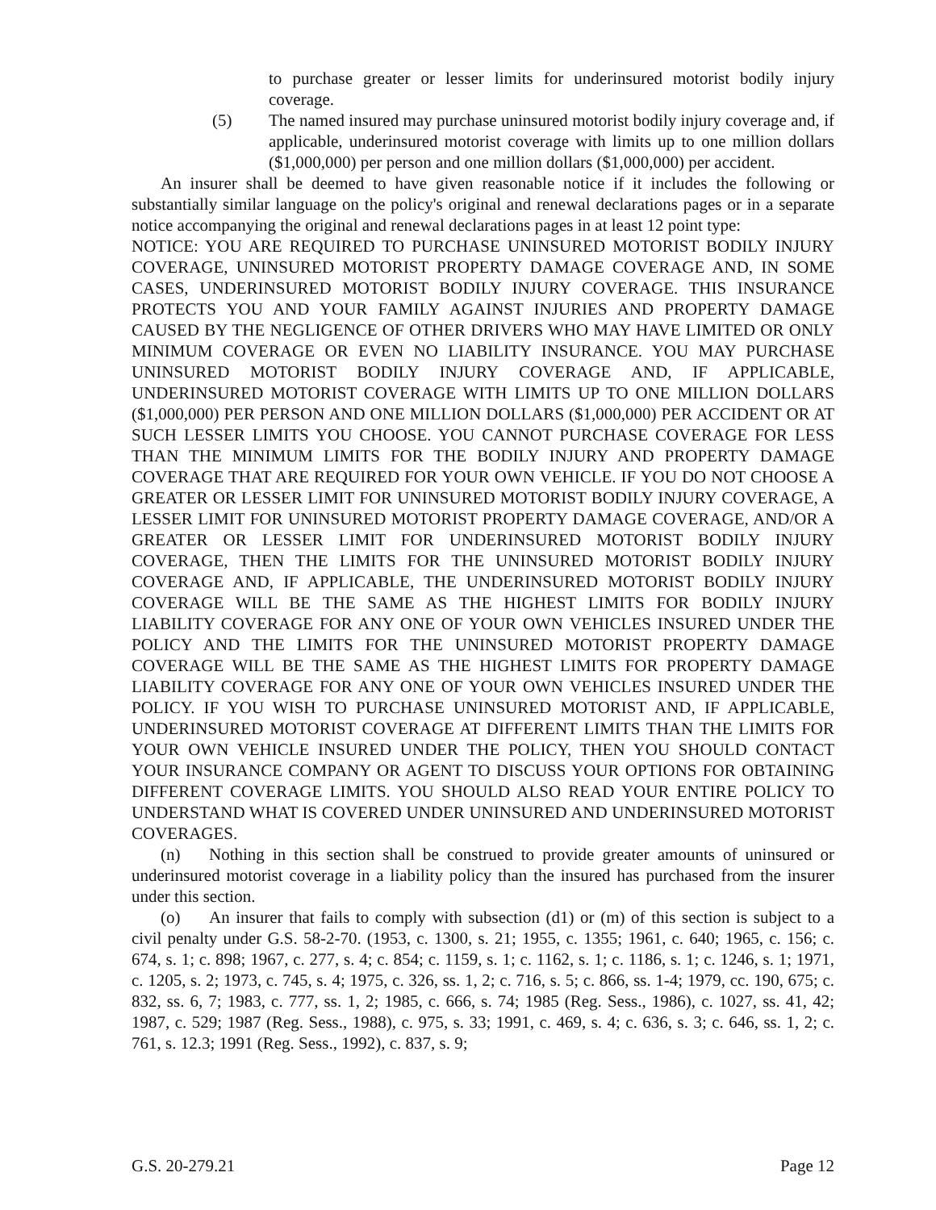to purchase greater or lesser limits for underinsured motorist bodily injury coverage.
(5) The named insured may purchase uninsured motorist bodily injury coverage and, if applicable, underinsured motorist coverage with limits up to one million dollars ($1,000,000) per person and one million dollars ($1,000,000) per accident.
An insurer shall be deemed to have given reasonable notice if it includes the following or substantially similar language on the policy's original and renewal declarations pages or in a separate notice accompanying the original and renewal declarations pages in at least 12 point type:
NOTICE: YOU ARE REQUIRED TO PURCHASE UNINSURED MOTORIST BODILY INJURY COVERAGE, UNINSURED MOTORIST PROPERTY DAMAGE COVERAGE AND, IN SOME CASES, UNDERINSURED MOTORIST BODILY INJURY COVERAGE. THIS INSURANCE PROTECTS YOU AND YOUR FAMILY AGAINST INJURIES AND PROPERTY DAMAGE CAUSED BY THE NEGLIGENCE OF OTHER DRIVERS WHO MAY HAVE LIMITED OR ONLY MINIMUM COVERAGE OR EVEN NO LIABILITY INSURANCE. YOU MAY PURCHASE UNINSURED MOTORIST BODILY INJURY COVERAGE AND, IF APPLICABLE, UNDERINSURED MOTORIST COVERAGE WITH LIMITS UP TO ONE MILLION DOLLARS ($1,000,000) PER PERSON AND ONE MILLION DOLLARS ($1,000,000) PER ACCIDENT OR AT SUCH LESSER LIMITS YOU CHOOSE. YOU CANNOT PURCHASE COVERAGE FOR LESS THAN THE MINIMUM LIMITS FOR THE BODILY INJURY AND PROPERTY DAMAGE COVERAGE THAT ARE REQUIRED FOR YOUR OWN VEHICLE. IF YOU DO NOT CHOOSE A GREATER OR LESSER LIMIT FOR UNINSURED MOTORIST BODILY INJURY COVERAGE, A LESSER LIMIT FOR UNINSURED MOTORIST PROPERTY DAMAGE COVERAGE, AND/OR A GREATER OR LESSER LIMIT FOR UNDERINSURED MOTORIST BODILY INJURY COVERAGE, THEN THE LIMITS FOR THE UNINSURED MOTORIST BODILY INJURY COVERAGE AND, IF APPLICABLE, THE UNDERINSURED MOTORIST BODILY INJURY COVERAGE WILL BE THE SAME AS THE HIGHEST LIMITS FOR BODILY INJURY LIABILITY COVERAGE FOR ANY ONE OF YOUR OWN VEHICLES INSURED UNDER THE POLICY AND THE LIMITS FOR THE UNINSURED MOTORIST PROPERTY DAMAGE COVERAGE WILL BE THE SAME AS THE HIGHEST LIMITS FOR PROPERTY DAMAGE LIABILITY COVERAGE FOR ANY ONE OF YOUR OWN VEHICLES INSURED UNDER THE POLICY. IF YOU WISH TO PURCHASE UNINSURED MOTORIST AND, IF APPLICABLE, UNDERINSURED MOTORIST COVERAGE AT DIFFERENT LIMITS THAN THE LIMITS FOR YOUR OWN VEHICLE INSURED UNDER THE POLICY, THEN YOU SHOULD CONTACT YOUR INSURANCE COMPANY OR AGENT TO DISCUSS YOUR OPTIONS FOR OBTAINING DIFFERENT COVERAGE LIMITS. YOU SHOULD ALSO READ YOUR ENTIRE POLICY TO UNDERSTAND WHAT IS COVERED UNDER UNINSURED AND UNDERINSURED MOTORIST COVERAGES.
(n) Nothing in this section shall be construed to provide greater amounts of uninsured or underinsured motorist coverage in a liability policy than the insured has purchased from the insurer under this section.
(o) An insurer that fails to comply with subsection (d1) or (m) of this section is subject to a civil penalty under G.S. 58-2-70. (1953, c. 1300, s. 21; 1955, c. 1355; 1961, c. 640; 1965, c. 156; c. 674, s. 1; c. 898; 1967, c. 277, s. 4; c. 854; c. 1159, s. 1; c. 1162, s. 1; c. 1186, s. 1; c. 1246, s. 1; 1971, c. 1205, s. 2; 1973, c. 745, s. 4; 1975, c. 326, ss. 1, 2; c. 716, s. 5; c. 866, ss. 1-4; 1979, cc. 190, 675; c. 832, ss. 6, 7; 1983, c. 777, ss. 1, 2; 1985, c. 666, s. 74; 1985 (Reg. Sess., 1986), c. 1027, ss. 41, 42; 1987, c. 529; 1987 (Reg. Sess., 1988), c. 975, s. 33; 1991, c. 469, s. 4; c. 636, s. 3; c. 646, ss. 1, 2; c. 761, s. 12.3; 1991 (Reg. Sess., 1992), c. 837, s. 9;
G.S. 20-279.21 Page 12